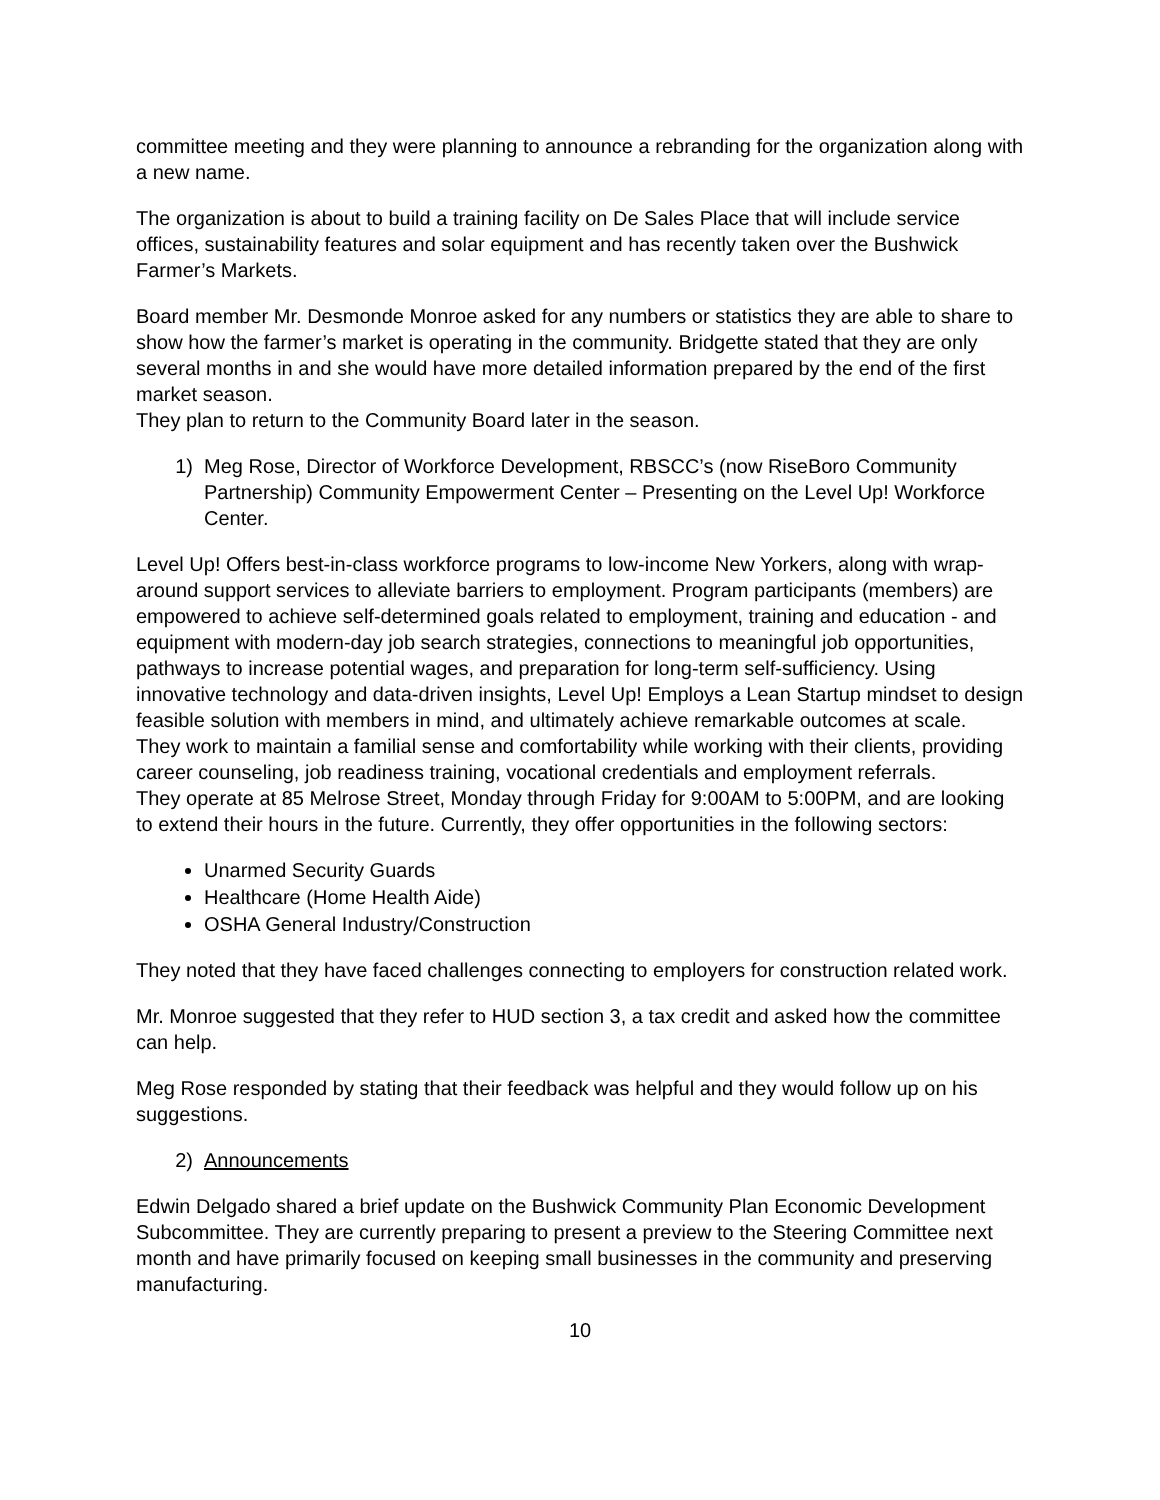committee meeting and they were planning to announce a rebranding for the organization along with a new name.
The organization is about to build a training facility on De Sales Place that will include service offices, sustainability features and solar equipment and has recently taken over the Bushwick Farmer’s Markets.
Board member Mr. Desmonde Monroe asked for any numbers or statistics they are able to share to show how the farmer’s market is operating in the community. Bridgette stated that they are only several months in and she would have more detailed information prepared by the end of the first market season.
They plan to return to the Community Board later in the season.
1) Meg Rose, Director of Workforce Development, RBSCC’s (now RiseBoro Community Partnership) Community Empowerment Center – Presenting on the Level Up! Workforce Center.
Level Up! Offers best-in-class workforce programs to low-income New Yorkers, along with wrap-around support services to alleviate barriers to employment. Program participants (members) are empowered to achieve self-determined goals related to employment, training and education - and equipment with modern-day job search strategies, connections to meaningful job opportunities, pathways to increase potential wages, and preparation for long-term self-sufficiency. Using innovative technology and data-driven insights, Level Up! Employs a Lean Startup mindset to design feasible solution with members in mind, and ultimately achieve remarkable outcomes at scale.
They work to maintain a familial sense and comfortability while working with their clients, providing career counseling, job readiness training, vocational credentials and employment referrals.
They operate at 85 Melrose Street, Monday through Friday for 9:00AM to 5:00PM, and are looking to extend their hours in the future. Currently, they offer opportunities in the following sectors:
Unarmed Security Guards
Healthcare (Home Health Aide)
OSHA General Industry/Construction
They noted that they have faced challenges connecting to employers for construction related work.
Mr. Monroe suggested that they refer to HUD section 3, a tax credit and asked how the committee can help.
Meg Rose responded by stating that their feedback was helpful and they would follow up on his suggestions.
2) Announcements
Edwin Delgado shared a brief update on the Bushwick Community Plan Economic Development Subcommittee. They are currently preparing to present a preview to the Steering Committee next month and have primarily focused on keeping small businesses in the community and preserving manufacturing.
10